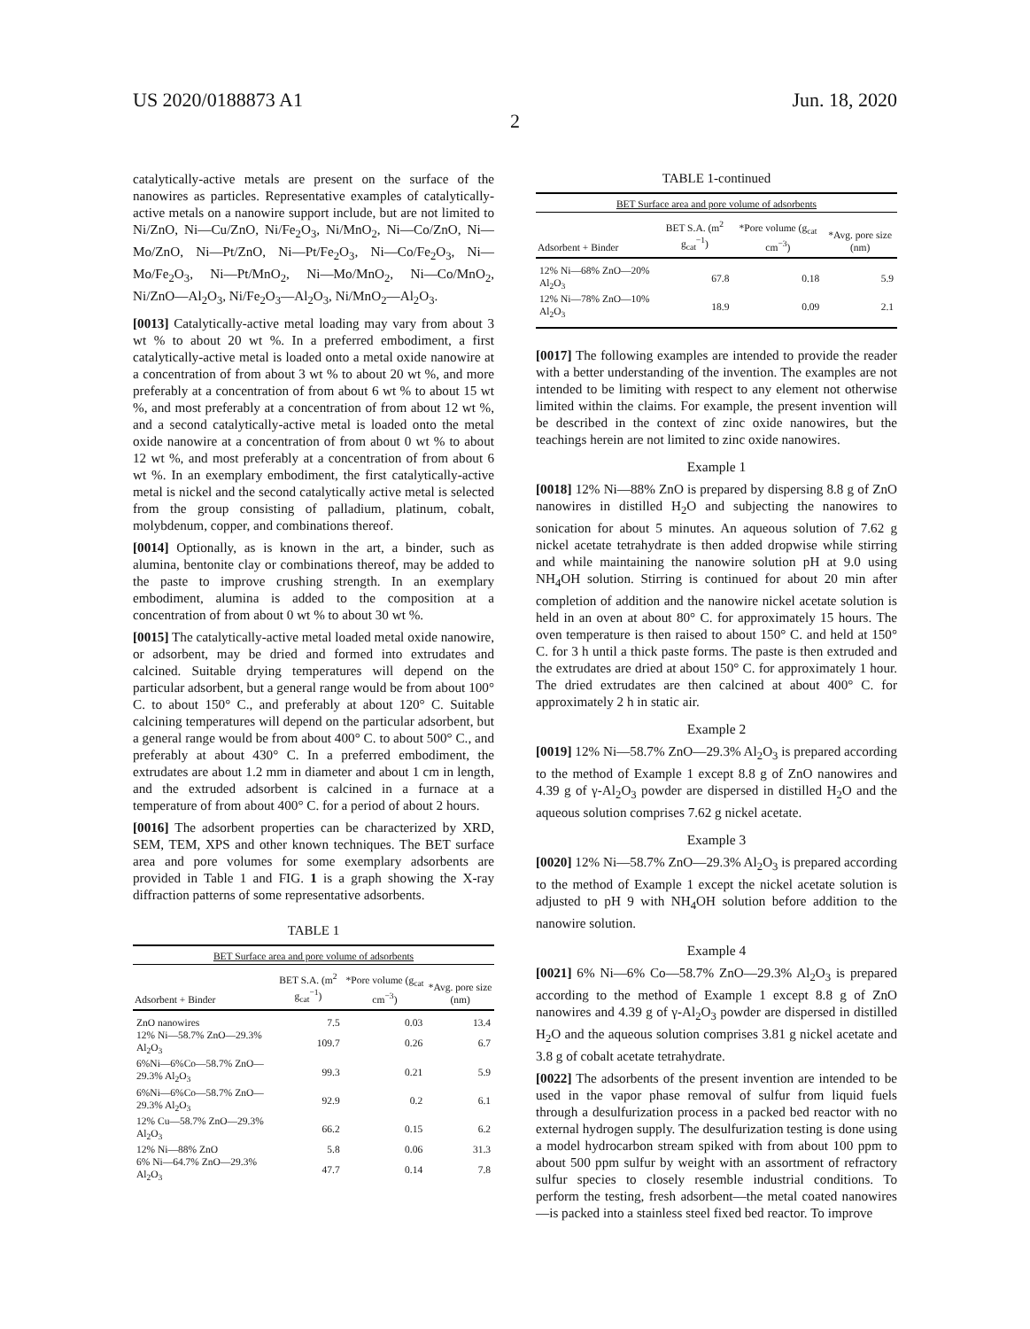US 2020/0188873 A1 Jun. 18, 2020
2
catalytically-active metals are present on the surface of the nanowires as particles. Representative examples of catalytically-active metals on a nanowire support include, but are not limited to Ni/ZnO, Ni—Cu/ZnO, Ni/Fe<sub>2</sub>O<sub>3</sub>, Ni/MnO<sub>2</sub>, Ni—Co/ZnO, Ni—Mo/ZnO, Ni—Pt/ZnO, Ni—Pt/Fe<sub>2</sub>O<sub>3</sub>, Ni—Co/Fe<sub>2</sub>O<sub>3</sub>, Ni—Mo/Fe<sub>2</sub>O<sub>3</sub>, Ni—Pt/MnO<sub>2</sub>, Ni—Mo/MnO<sub>2</sub>, Ni—Co/MnO<sub>2</sub>, Ni/ZnO—Al<sub>2</sub>O<sub>3</sub>, Ni/Fe<sub>2</sub>O<sub>3</sub>—Al<sub>2</sub>O<sub>3</sub>, Ni/MnO<sub>2</sub>—Al<sub>2</sub>O<sub>3</sub>.
[0013] Catalytically-active metal loading may vary from about 3 wt % to about 20 wt %. In a preferred embodiment, a first catalytically-active metal is loaded onto a metal oxide nanowire at a concentration of from about 3 wt % to about 20 wt %, and more preferably at a concentration of from about 6 wt % to about 15 wt %, and most preferably at a concentration of from about 12 wt %, and a second catalytically-active metal is loaded onto the metal oxide nanowire at a concentration of from about 0 wt % to about 12 wt %, and most preferably at a concentration of from about 6 wt %. In an exemplary embodiment, the first catalytically-active metal is nickel and the second catalytically active metal is selected from the group consisting of palladium, platinum, cobalt, molybdenum, copper, and combinations thereof.
[0014] Optionally, as is known in the art, a binder, such as alumina, bentonite clay or combinations thereof, may be added to the paste to improve crushing strength. In an exemplary embodiment, alumina is added to the composition at a concentration of from about 0 wt % to about 30 wt %.
[0015] The catalytically-active metal loaded metal oxide nanowire, or adsorbent, may be dried and formed into extrudates and calcined. Suitable drying temperatures will depend on the particular adsorbent, but a general range would be from about 100° C. to about 150° C., and preferably at about 120° C. Suitable calcining temperatures will depend on the particular adsorbent, but a general range would be from about 400° C. to about 500° C., and preferably at about 430° C. In a preferred embodiment, the extrudates are about 1.2 mm in diameter and about 1 cm in length, and the extruded adsorbent is calcined in a furnace at a temperature of from about 400° C. for a period of about 2 hours.
[0016] The adsorbent properties can be characterized by XRD, SEM, TEM, XPS and other known techniques. The BET surface area and pore volumes for some exemplary adsorbents are provided in Table 1 and FIG. 1 is a graph showing the X-ray diffraction patterns of some representative adsorbents.
TABLE 1
| BET Surface area and pore volume of adsorbents | | | |
| Adsorbent + Binder | BET S.A. (m<sup>2</sup> g<sub>cat</sub><sup>−1</sup>) | *Pore volume (g<sub>cat</sub> cm<sup>−3</sup>) | *Avg. pore size (nm) |
| ZnO nanowires | 7.5 | 0.03 | 13.4 |
| 12% Ni—58.7% ZnO—29.3% Al<sub>2</sub>O<sub>3</sub> | 109.7 | 0.26 | 6.7 |
| 6%Ni—6%Co—58.7% ZnO—29.3% Al<sub>2</sub>O<sub>3</sub> | 99.3 | 0.21 | 5.9 |
| 6%Ni—6%Co—58.7% ZnO—29.3% Al<sub>2</sub>O<sub>3</sub> | 92.9 | 0.2 | 6.1 |
| 12% Cu—58.7% ZnO—29.3% Al<sub>2</sub>O<sub>3</sub> | 66.2 | 0.15 | 6.2 |
| 12% Ni—88% ZnO | 5.8 | 0.06 | 31.3 |
| 6% Ni—64.7% ZnO—29.3% Al<sub>2</sub>O<sub>3</sub> | 47.7 | 0.14 | 7.8 |
TABLE 1-continued
| BET Surface area and pore volume of adsorbents | | | |
| Adsorbent + Binder | BET S.A. (m<sup>2</sup> g<sub>cat</sub><sup>−1</sup>) | *Pore volume (g<sub>cat</sub> cm<sup>−3</sup>) | *Avg. pore size (nm) |
| 12% Ni—68% ZnO—20% Al<sub>2</sub>O<sub>3</sub> | 67.8 | 0.18 | 5.9 |
| 12% Ni—78% ZnO—10% Al<sub>2</sub>O<sub>3</sub> | 18.9 | 0.09 | 2.1 |
[0017] The following examples are intended to provide the reader with a better understanding of the invention. The examples are not intended to be limiting with respect to any element not otherwise limited within the claims. For example, the present invention will be described in the context of zinc oxide nanowires, but the teachings herein are not limited to zinc oxide nanowires.
Example 1
[0018] 12% Ni—88% ZnO is prepared by dispersing 8.8 g of ZnO nanowires in distilled H<sub>2</sub>O and subjecting the nanowires to sonication for about 5 minutes. An aqueous solution of 7.62 g nickel acetate tetrahydrate is then added dropwise while stirring and while maintaining the nanowire solution pH at 9.0 using NH<sub>4</sub>OH solution. Stirring is continued for about 20 min after completion of addition and the nanowire nickel acetate solution is held in an oven at about 80° C. for approximately 15 hours. The oven temperature is then raised to about 150° C. and held at 150° C. for 3 h until a thick paste forms. The paste is then extruded and the extrudates are dried at about 150° C. for approximately 1 hour. The dried extrudates are then calcined at about 400° C. for approximately 2 h in static air.
Example 2
[0019] 12% Ni—58.7% ZnO—29.3% Al<sub>2</sub>O<sub>3</sub> is prepared according to the method of Example 1 except 8.8 g of ZnO nanowires and 4.39 g of γ-Al<sub>2</sub>O<sub>3</sub> powder are dispersed in distilled H<sub>2</sub>O and the aqueous solution comprises 7.62 g nickel acetate.
Example 3
[0020] 12% Ni—58.7% ZnO—29.3% Al<sub>2</sub>O<sub>3</sub> is prepared according to the method of Example 1 except the nickel acetate solution is adjusted to pH 9 with NH<sub>4</sub>OH solution before addition to the nanowire solution.
Example 4
[0021] 6% Ni—6% Co—58.7% ZnO—29.3% Al<sub>2</sub>O<sub>3</sub> is prepared according to the method of Example 1 except 8.8 g of ZnO nanowires and 4.39 g of γ-Al<sub>2</sub>O<sub>3</sub> powder are dispersed in distilled H<sub>2</sub>O and the aqueous solution comprises 3.81 g nickel acetate and 3.8 g of cobalt acetate tetrahydrate.
[0022] The adsorbents of the present invention are intended to be used in the vapor phase removal of sulfur from liquid fuels through a desulfurization process in a packed bed reactor with no external hydrogen supply. The desulfurization testing is done using a model hydrocarbon stream spiked with from about 100 ppm to about 500 ppm sulfur by weight with an assortment of refractory sulfur species to closely resemble industrial conditions. To perform the testing, fresh adsorbent—the metal coated nanowires—is packed into a stainless steel fixed bed reactor. To improve